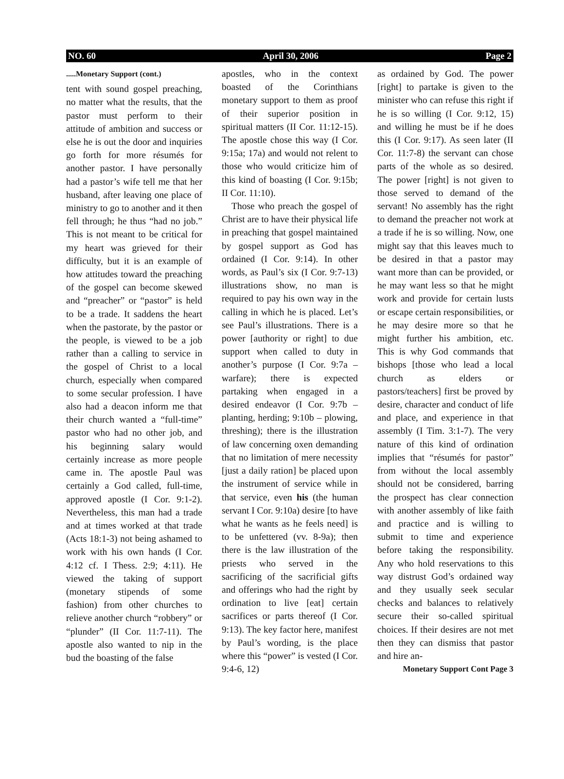NO. 60 April 30, 2006 Page 2
.....Monetary Support (cont.)
tent with sound gospel preaching, no matter what the results, that the pastor must perform to their attitude of ambition and success or else he is out the door and inquiries go forth for more résumés for another pastor. I have personally had a pastor’s wife tell me that her husband, after leaving one place of ministry to go to another and it then fell through; he thus “had no job.” This is not meant to be critical for my heart was grieved for their difficulty, but it is an example of how attitudes toward the preaching of the gospel can become skewed and “preacher” or “pastor” is held to be a trade. It saddens the heart when the pastorate, by the pastor or the people, is viewed to be a job rather than a calling to service in the gospel of Christ to a local church, especially when compared to some secular profession. I have also had a deacon inform me that their church wanted a “full-time” pastor who had no other job, and his beginning salary would certainly increase as more people came in. The apostle Paul was certainly a God called, full-time, approved apostle (I Cor. 9:1-2). Nevertheless, this man had a trade and at times worked at that trade (Acts 18:1-3) not being ashamed to work with his own hands (I Cor. 4:12 cf. I Thess. 2:9; 4:11). He viewed the taking of support (monetary stipends of some fashion) from other churches to relieve another church “robbery” or “plunder” (II Cor. 11:7-11). The apostle also wanted to nip in the bud the boasting of the false
apostles, who in the context boasted of the Corinthians monetary support to them as proof of their superior position in spiritual matters (II Cor. 11:12-15). The apostle chose this way (I Cor. 9:15a; 17a) and would not relent to those who would criticize him of this kind of boasting (I Cor. 9:15b; II Cor. 11:10).
Those who preach the gospel of Christ are to have their physical life in preaching that gospel maintained by gospel support as God has ordained (I Cor. 9:14). In other words, as Paul’s six (I Cor. 9:7-13) illustrations show, no man is required to pay his own way in the calling in which he is placed. Let’s see Paul’s illustrations. There is a power [authority or right] to due support when called to duty in another’s purpose (I Cor. 9:7a – warfare); there is expected partaking when engaged in a desired endeavor (I Cor. 9:7b – planting, herding; 9:10b – plowing, threshing); there is the illustration of law concerning oxen demanding that no limitation of mere necessity [just a daily ration] be placed upon the instrument of service while in that service, even his (the human servant I Cor. 9:10a) desire [to have what he wants as he feels need] is to be unfettered (vv. 8-9a); then there is the law illustration of the priests who served in the sacrificing of the sacrificial gifts and offerings who had the right by ordination to live [eat] certain sacrifices or parts thereof (I Cor. 9:13). The key factor here, manifest by Paul’s wording, is the place where this “power” is vested (I Cor. 9:4-6, 12)
as ordained by God. The power [right] to partake is given to the minister who can refuse this right if he is so willing (I Cor. 9:12, 15) and willing he must be if he does this (I Cor. 9:17). As seen later (II Cor. 11:7-8) the servant can chose parts of the whole as so desired. The power [right] is not given to those served to demand of the servant! No assembly has the right to demand the preacher not work at a trade if he is so willing. Now, one might say that this leaves much to be desired in that a pastor may want more than can be provided, or he may want less so that he might work and provide for certain lusts or escape certain responsibilities, or he may desire more so that he might further his ambition, etc. This is why God commands that bishops [those who lead a local church as elders or pastors/teachers] first be proved by desire, character and conduct of life and place, and experience in that assembly (I Tim. 3:1-7). The very nature of this kind of ordination implies that “résumés for pastor” from without the local assembly should not be considered, barring the prospect has clear connection with another assembly of like faith and practice and is willing to submit to time and experience before taking the responsibility. Any who hold reservations to this way distrust God’s ordained way and they usually seek secular checks and balances to relatively secure their so-called spiritual choices. If their desires are not met then they can dismiss that pastor and hire an-
Monetary Support Cont Page 3